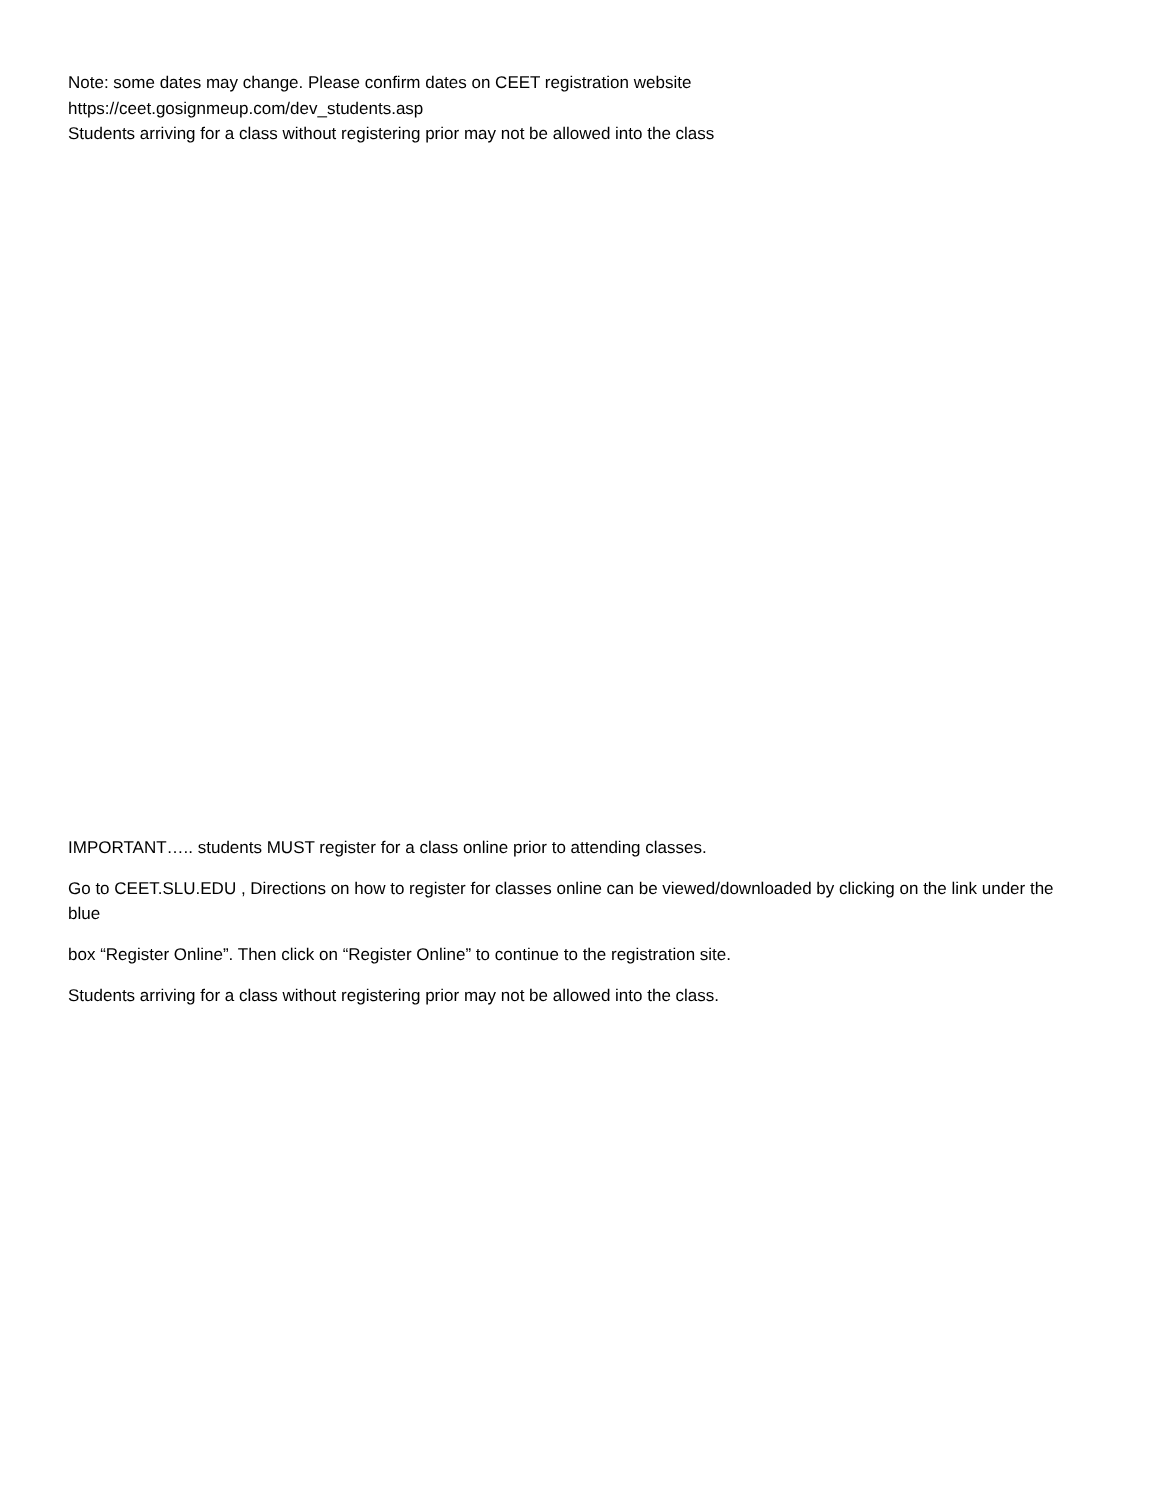Note: some dates may change. Please confirm dates on CEET registration website
https://ceet.gosignmeup.com/dev_students.asp
Students arriving for a class without registering prior may not be allowed into the class
IMPORTANT….. students MUST register for a class online prior to attending classes.
Go to CEET.SLU.EDU , Directions on how to register for classes online can be viewed/downloaded by clicking on the link under the blue
box “Register Online”. Then click on “Register Online” to continue to the registration site.
Students arriving for a class without registering prior may not be allowed into the class.